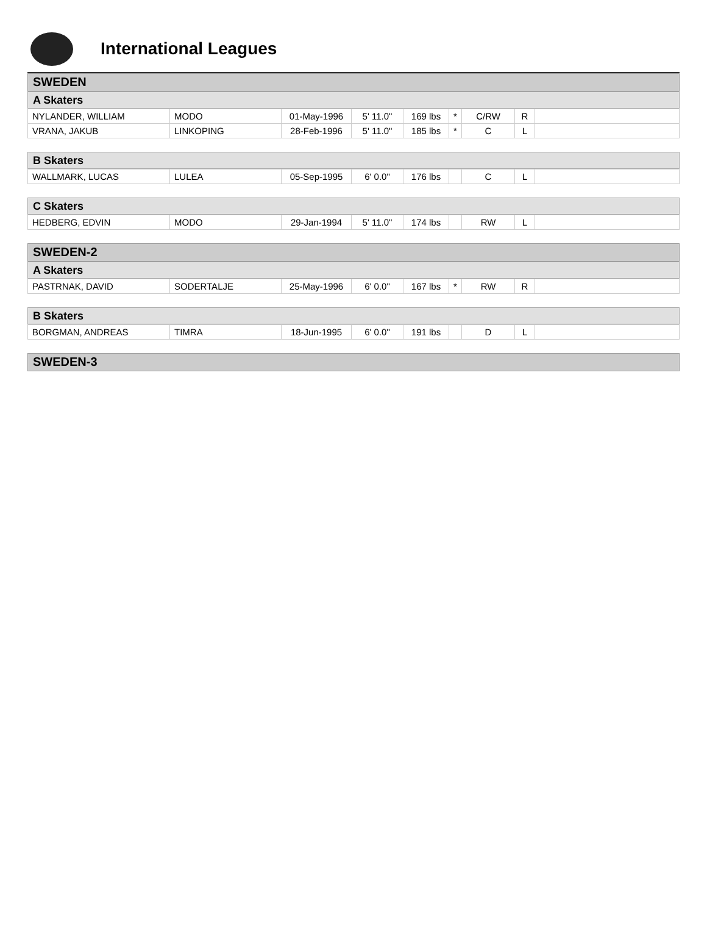International Leagues
SWEDEN
A Skaters
| NYLANDER, WILLIAM | MODO | 01-May-1996 | 5' 11.0" | 169 lbs | * | C/RW | R | |
| VRANA, JAKUB | LINKOPING | 28-Feb-1996 | 5' 11.0" | 185 lbs | * | C | L | |
B Skaters
| WALLMARK, LUCAS | LULEA | 05-Sep-1995 | 6' 0.0" | 176 lbs | | C | L | |
C Skaters
| HEDBERG, EDVIN | MODO | 29-Jan-1994 | 5' 11.0" | 174 lbs | | RW | L | |
SWEDEN-2
A Skaters
| PASTRNAK, DAVID | SODERTALJE | 25-May-1996 | 6' 0.0" | 167 lbs | * | RW | R | |
B Skaters
| BORGMAN, ANDREAS | TIMRA | 18-Jun-1995 | 6' 0.0" | 191 lbs | | D | L | |
SWEDEN-3